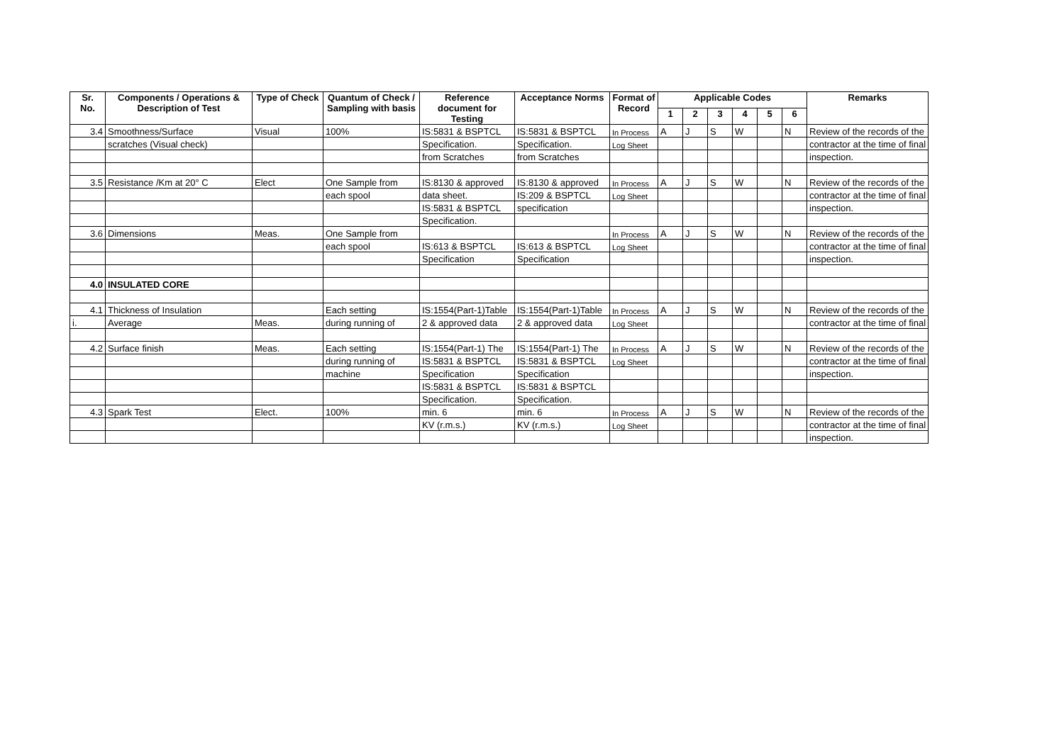| Sr. No. | Components / Operations & Description of Test | Type of Check | Quantum of Check / Sampling with basis | Reference document for Testing | Acceptance Norms | Format of Record | Applicable Codes | | | | | | Remarks |
| --- | --- | --- | --- | --- | --- | --- | --- | --- | --- | --- | --- | --- | --- |
| | | | | | | | 1 | 2 | 3 | 4 | 5 | 6 | |
| 3.4 | Smoothness/Surface | Visual | 100% | IS:5831 & BSPTCL | IS:5831 & BSPTCL | In Process | A | J | S | W | | N | Review of the records of the |
| | scratches (Visual check) | | | Specification. | Specification. | Log Sheet | | | | | | | contractor at the time of final |
| | | | | from Scratches | from Scratches | | | | | | | | inspection. |
| 3.5 | Resistance /Km at 20° C | Elect | One Sample from | IS:8130 & approved | IS:8130 & approved | In Process | A | J | S | W | | N | Review of the records of the |
| | | | each spool | data sheet. | IS:209 & BSPTCL | Log Sheet | | | | | | | contractor at the time of final |
| | | | | IS:5831 & BSPTCL | specification | | | | | | | | inspection. |
| | | | | Specification. | | | | | | | | | |
| 3.6 | Dimensions | Meas. | One Sample from | | | In Process | A | J | S | W | | N | Review of the records of the |
| | | | each spool | IS:613 & BSPTCL | IS:613 & BSPTCL | Log Sheet | | | | | | | contractor at the time of final |
| | | | | Specification | Specification | | | | | | | | inspection. |
| 4.0 | INSULATED CORE | | | | | | | | | | | | |
| 4.1 | Thickness of Insulation | | Each setting | IS:1554(Part-1)Table | IS:1554(Part-1)Table | In Process | A | J | S | W | | N | Review of the records of the |
| i. | Average | Meas. | during running of | 2 & approved data | 2 & approved data | Log Sheet | | | | | | | contractor at the time of final |
| 4.2 | Surface finish | Meas. | Each setting | IS:1554(Part-1) The | IS:1554(Part-1) The | In Process | A | J | S | W | | N | Review of the records of the |
| | | | during running of | IS:5831 & BSPTCL | IS:5831 & BSPTCL | Log Sheet | | | | | | | contractor at the time of final |
| | | | machine | Specification | Specification | | | | | | | | inspection. |
| | | | | IS:5831 & BSPTCL | IS:5831 & BSPTCL | | | | | | | | |
| | | | | Specification. | Specification. | | | | | | | | |
| 4.3 | Spark Test | Elect. | 100% | min. 6 | min. 6 | In Process | A | J | S | W | | N | Review of the records of the |
| | | | | KV (r.m.s.) | KV (r.m.s.) | Log Sheet | | | | | | | contractor at the time of final |
| | | | | | | | | | | | | | inspection. |